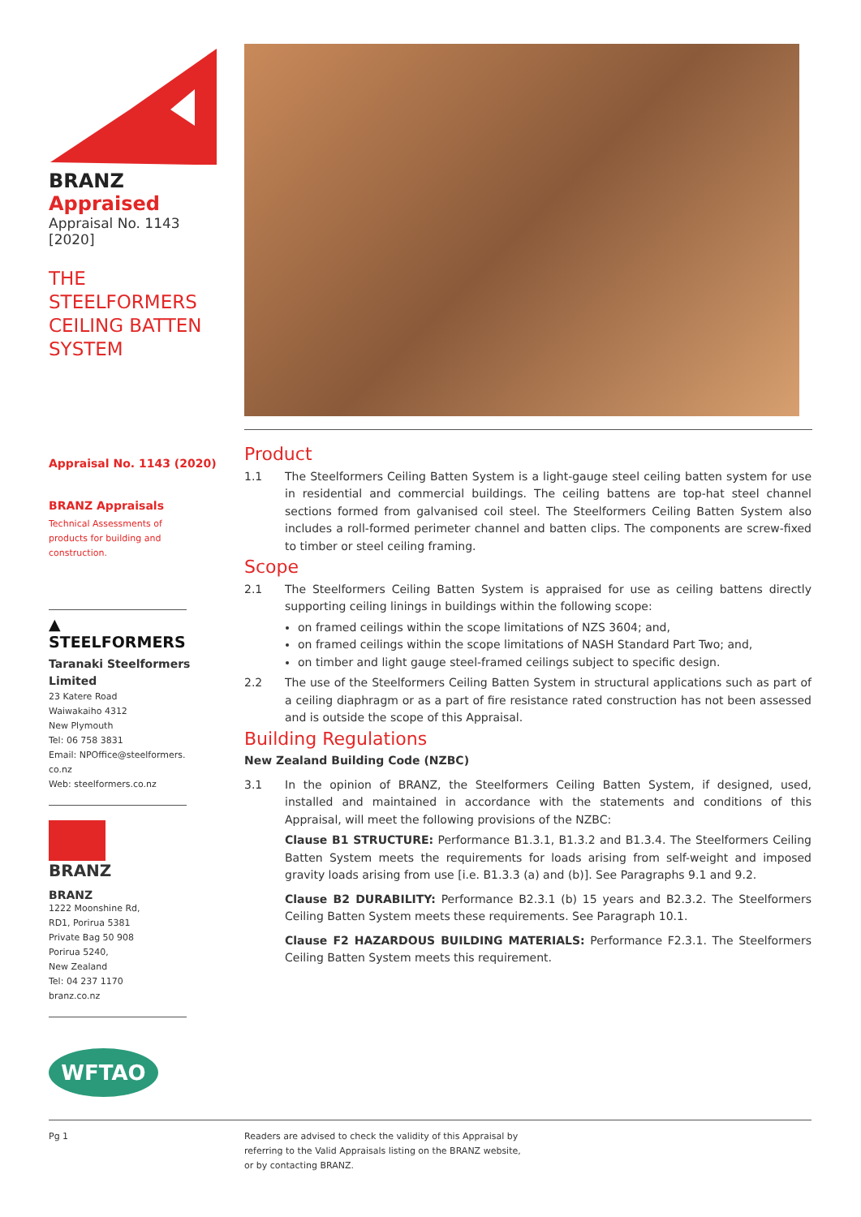BRANZ Appraised
Appraisal No. 1143 [2020]
THE STEELFORMERS
CEILING BATTEN
SYSTEM
Appraisal No. 1143 (2020)
BRANZ Appraisals
Technical Assessments of
products for building and
construction.
▲
STEELFORMERS
Taranaki Steelformers
Limited
23 Katere Road
Waiwakaiho 4312
New Plymouth
Tel: 06 758 3831
Email: NPOffice@steelformers.
co.nz
Web: steelformers.co.nz
BRANZ
BRANZ
1222 Moonshine Rd,
RD1, Porirua 5381
Private Bag 50 908
Porirua 5240,
New Zealand
Tel: 04 237 1170
branz.co.nz
WFTAO
Product
1.1 The Steelformers Ceiling Batten System is a light-gauge steel ceiling batten system for use in residential and commercial buildings. The ceiling battens are top-hat steel channel sections formed from galvanised coil steel. The Steelformers Ceiling Batten System also includes a roll-formed perimeter channel and batten clips. The components are screw-fixed to timber or steel ceiling framing.
Scope
2.1 The Steelformers Ceiling Batten System is appraised for use as ceiling battens directly supporting ceiling linings in buildings within the following scope:
on framed ceilings within the scope limitations of NZS 3604; and,
on framed ceilings within the scope limitations of NASH Standard Part Two; and,
on timber and light gauge steel-framed ceilings subject to specific design.
2.2 The use of the Steelformers Ceiling Batten System in structural applications such as part of a ceiling diaphragm or as a part of fire resistance rated construction has not been assessed and is outside the scope of this Appraisal.
Building Regulations
New Zealand Building Code (NZBC)
3.1 In the opinion of BRANZ, the Steelformers Ceiling Batten System, if designed, used, installed and maintained in accordance with the statements and conditions of this Appraisal, will meet the following provisions of the NZBC:
Clause B1 STRUCTURE: Performance B1.3.1, B1.3.2 and B1.3.4. The Steelformers Ceiling Batten System meets the requirements for loads arising from self-weight and imposed gravity loads arising from use [i.e. B1.3.3 (a) and (b)]. See Paragraphs 9.1 and 9.2.
Clause B2 DURABILITY: Performance B2.3.1 (b) 15 years and B2.3.2. The Steelformers Ceiling Batten System meets these requirements. See Paragraph 10.1.
Clause F2 HAZARDOUS BUILDING MATERIALS: Performance F2.3.1. The Steelformers Ceiling Batten System meets this requirement.
Pg 1
Readers are advised to check the validity of this Appraisal by
referring to the Valid Appraisals listing on the BRANZ website,
or by contacting BRANZ.